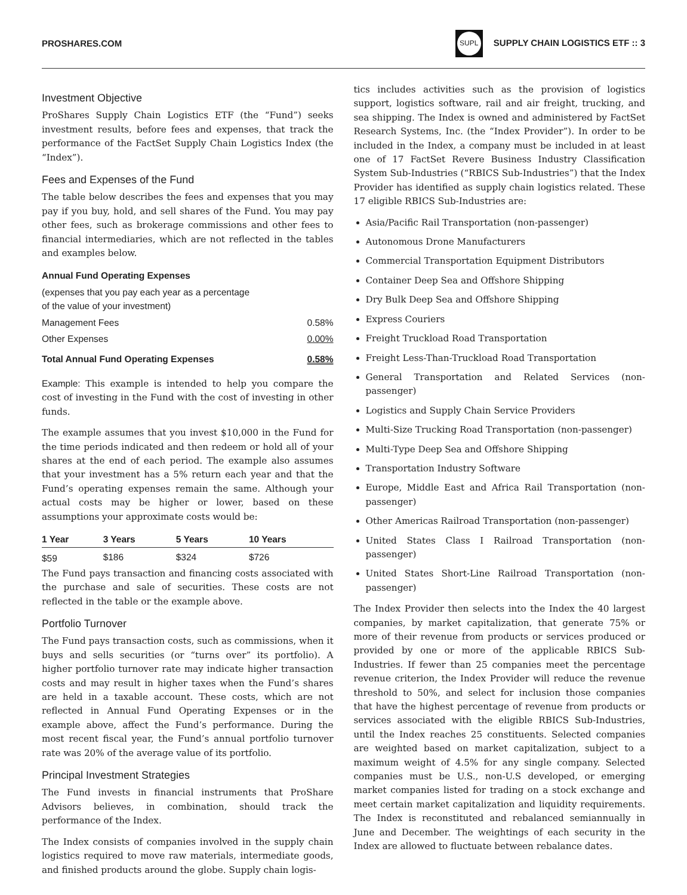PROSHARES.COM
SUPL SUPPLY CHAIN LOGISTICS ETF :: 3
Investment Objective
ProShares Supply Chain Logistics ETF (the “Fund”) seeks investment results, before fees and expenses, that track the performance of the FactSet Supply Chain Logistics Index (the “Index”).
Fees and Expenses of the Fund
The table below describes the fees and expenses that you may pay if you buy, hold, and sell shares of the Fund. You may pay other fees, such as brokerage commissions and other fees to financial intermediaries, which are not reflected in the tables and examples below.
| Annual Fund Operating Expenses | |
| --- | --- |
| (expenses that you pay each year as a percentage of the value of your investment) | |
| Management Fees | 0.58% |
| Other Expenses | 0.00% |
| Total Annual Fund Operating Expenses | 0.58% |
Example: This example is intended to help you compare the cost of investing in the Fund with the cost of investing in other funds.
The example assumes that you invest $10,000 in the Fund for the time periods indicated and then redeem or hold all of your shares at the end of each period. The example also assumes that your investment has a 5% return each year and that the Fund’s operating expenses remain the same. Although your actual costs may be higher or lower, based on these assumptions your approximate costs would be:
| 1 Year | 3 Years | 5 Years | 10 Years |
| --- | --- | --- | --- |
| $59 | $186 | $324 | $726 |
The Fund pays transaction and financing costs associated with the purchase and sale of securities. These costs are not reflected in the table or the example above.
Portfolio Turnover
The Fund pays transaction costs, such as commissions, when it buys and sells securities (or “turns over” its portfolio). A higher portfolio turnover rate may indicate higher transaction costs and may result in higher taxes when the Fund’s shares are held in a taxable account. These costs, which are not reflected in Annual Fund Operating Expenses or in the example above, affect the Fund’s performance. During the most recent fiscal year, the Fund’s annual portfolio turnover rate was 20% of the average value of its portfolio.
Principal Investment Strategies
The Fund invests in financial instruments that ProShare Advisors believes, in combination, should track the performance of the Index.
The Index consists of companies involved in the supply chain logistics required to move raw materials, intermediate goods, and finished products around the globe. Supply chain logis-
tics includes activities such as the provision of logistics support, logistics software, rail and air freight, trucking, and sea shipping. The Index is owned and administered by FactSet Research Systems, Inc. (the “Index Provider”). In order to be included in the Index, a company must be included in at least one of 17 FactSet Revere Business Industry Classification System Sub-Industries (“RBICS Sub-Industries”) that the Index Provider has identified as supply chain logistics related. These 17 eligible RBICS Sub-Industries are:
Asia/Pacific Rail Transportation (non-passenger)
Autonomous Drone Manufacturers
Commercial Transportation Equipment Distributors
Container Deep Sea and Offshore Shipping
Dry Bulk Deep Sea and Offshore Shipping
Express Couriers
Freight Truckload Road Transportation
Freight Less-Than-Truckload Road Transportation
General Transportation and Related Services (non-passenger)
Logistics and Supply Chain Service Providers
Multi-Size Trucking Road Transportation (non-passenger)
Multi-Type Deep Sea and Offshore Shipping
Transportation Industry Software
Europe, Middle East and Africa Rail Transportation (non-passenger)
Other Americas Railroad Transportation (non-passenger)
United States Class I Railroad Transportation (non-passenger)
United States Short-Line Railroad Transportation (non-passenger)
The Index Provider then selects into the Index the 40 largest companies, by market capitalization, that generate 75% or more of their revenue from products or services produced or provided by one or more of the applicable RBICS Sub-Industries. If fewer than 25 companies meet the percentage revenue criterion, the Index Provider will reduce the revenue threshold to 50%, and select for inclusion those companies that have the highest percentage of revenue from products or services associated with the eligible RBICS Sub-Industries, until the Index reaches 25 constituents. Selected companies are weighted based on market capitalization, subject to a maximum weight of 4.5% for any single company. Selected companies must be U.S., non-U.S developed, or emerging market companies listed for trading on a stock exchange and meet certain market capitalization and liquidity requirements. The Index is reconstituted and rebalanced semiannually in June and December. The weightings of each security in the Index are allowed to fluctuate between rebalance dates.